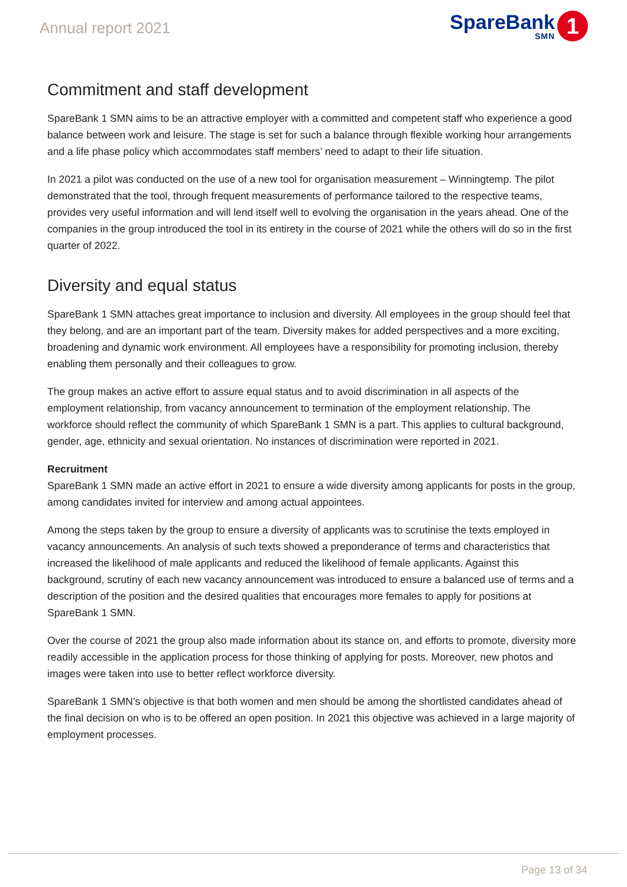Annual report 2021
SpareBank
SMN
1
Commitment and staff development
SpareBank 1 SMN aims to be an attractive employer with a committed and competent staff who experience a good balance between work and leisure. The stage is set for such a balance through flexible working hour arrangements and a life phase policy which accommodates staff members’ need to adapt to their life situation.
In 2021 a pilot was conducted on the use of a new tool for organisation measurement – Winningtemp. The pilot demonstrated that the tool, through frequent measurements of performance tailored to the respective teams, provides very useful information and will lend itself well to evolving the organisation in the years ahead. One of the companies in the group introduced the tool in its entirety in the course of 2021 while the others will do so in the first quarter of 2022.
Diversity and equal status
SpareBank 1 SMN attaches great importance to inclusion and diversity. All employees in the group should feel that they belong, and are an important part of the team. Diversity makes for added perspectives and a more exciting, broadening and dynamic work environment. All employees have a responsibility for promoting inclusion, thereby enabling them personally and their colleagues to grow.
The group makes an active effort to assure equal status and to avoid discrimination in all aspects of the employment relationship, from vacancy announcement to termination of the employment relationship. The workforce should reflect the community of which SpareBank 1 SMN is a part. This applies to cultural background, gender, age, ethnicity and sexual orientation. No instances of discrimination were reported in 2021.
Recruitment
SpareBank 1 SMN made an active effort in 2021 to ensure a wide diversity among applicants for posts in the group, among candidates invited for interview and among actual appointees.
Among the steps taken by the group to ensure a diversity of applicants was to scrutinise the texts employed in vacancy announcements. An analysis of such texts showed a preponderance of terms and characteristics that increased the likelihood of male applicants and reduced the likelihood of female applicants. Against this background, scrutiny of each new vacancy announcement was introduced to ensure a balanced use of terms and a description of the position and the desired qualities that encourages more females to apply for positions at SpareBank 1 SMN.
Over the course of 2021 the group also made information about its stance on, and efforts to promote, diversity more readily accessible in the application process for those thinking of applying for posts. Moreover, new photos and images were taken into use to better reflect workforce diversity.
SpareBank 1 SMN’s objective is that both women and men should be among the shortlisted candidates ahead of the final decision on who is to be offered an open position. In 2021 this objective was achieved in a large majority of employment processes.
Page 13 of 34